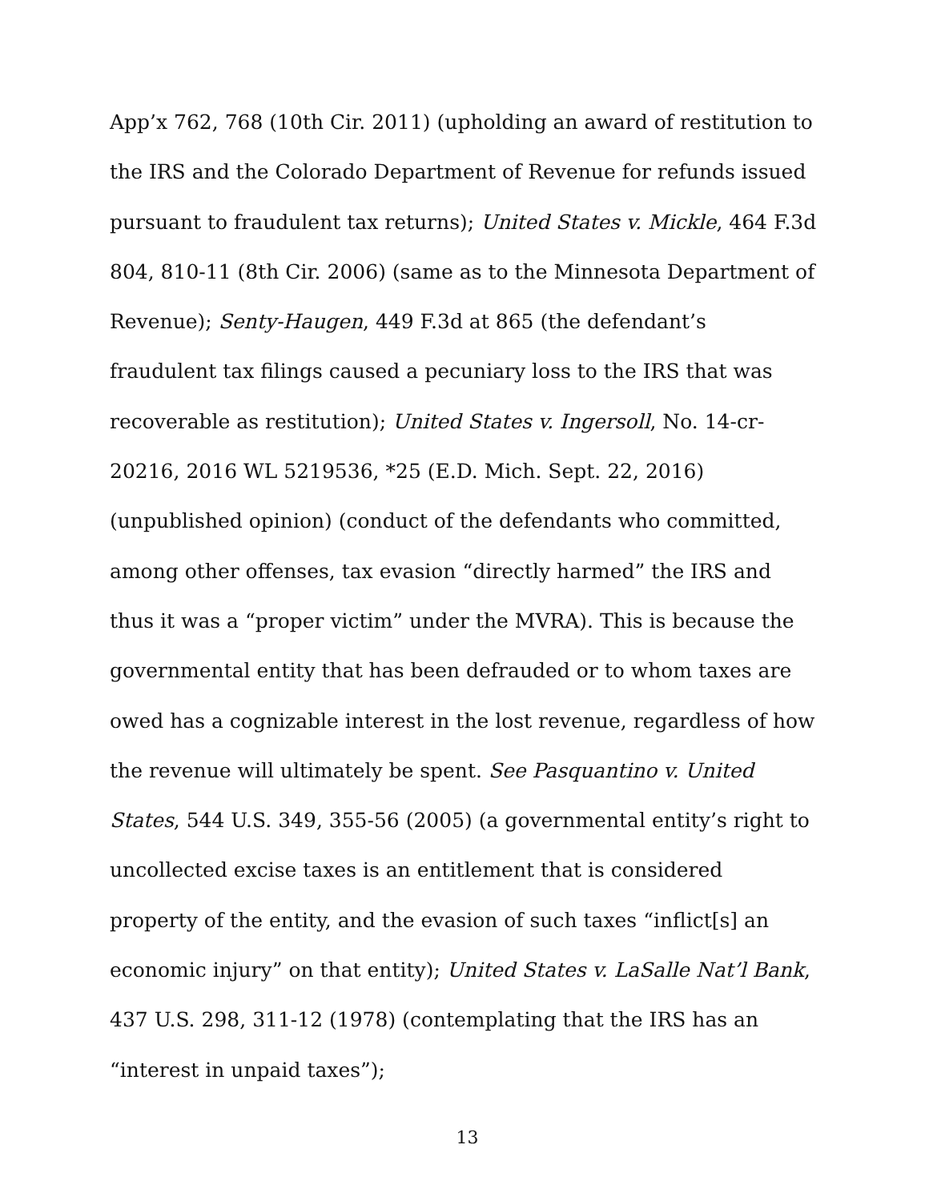App’x 762, 768 (10th Cir. 2011) (upholding an award of restitution to the IRS and the Colorado Department of Revenue for refunds issued pursuant to fraudulent tax returns); United States v. Mickle, 464 F.3d 804, 810-11 (8th Cir. 2006) (same as to the Minnesota Department of Revenue); Senty-Haugen, 449 F.3d at 865 (the defendant’s fraudulent tax filings caused a pecuniary loss to the IRS that was recoverable as restitution); United States v. Ingersoll, No. 14-cr-20216, 2016 WL 5219536, *25 (E.D. Mich. Sept. 22, 2016) (unpublished opinion) (conduct of the defendants who committed, among other offenses, tax evasion “directly harmed” the IRS and thus it was a “proper victim” under the MVRA). This is because the governmental entity that has been defrauded or to whom taxes are owed has a cognizable interest in the lost revenue, regardless of how the revenue will ultimately be spent. See Pasquantino v. United States, 544 U.S. 349, 355-56 (2005) (a governmental entity’s right to uncollected excise taxes is an entitlement that is considered property of the entity, and the evasion of such taxes “inflict[s] an economic injury” on that entity); United States v. LaSalle Nat’l Bank, 437 U.S. 298, 311-12 (1978) (contemplating that the IRS has an “interest in unpaid taxes”);
13